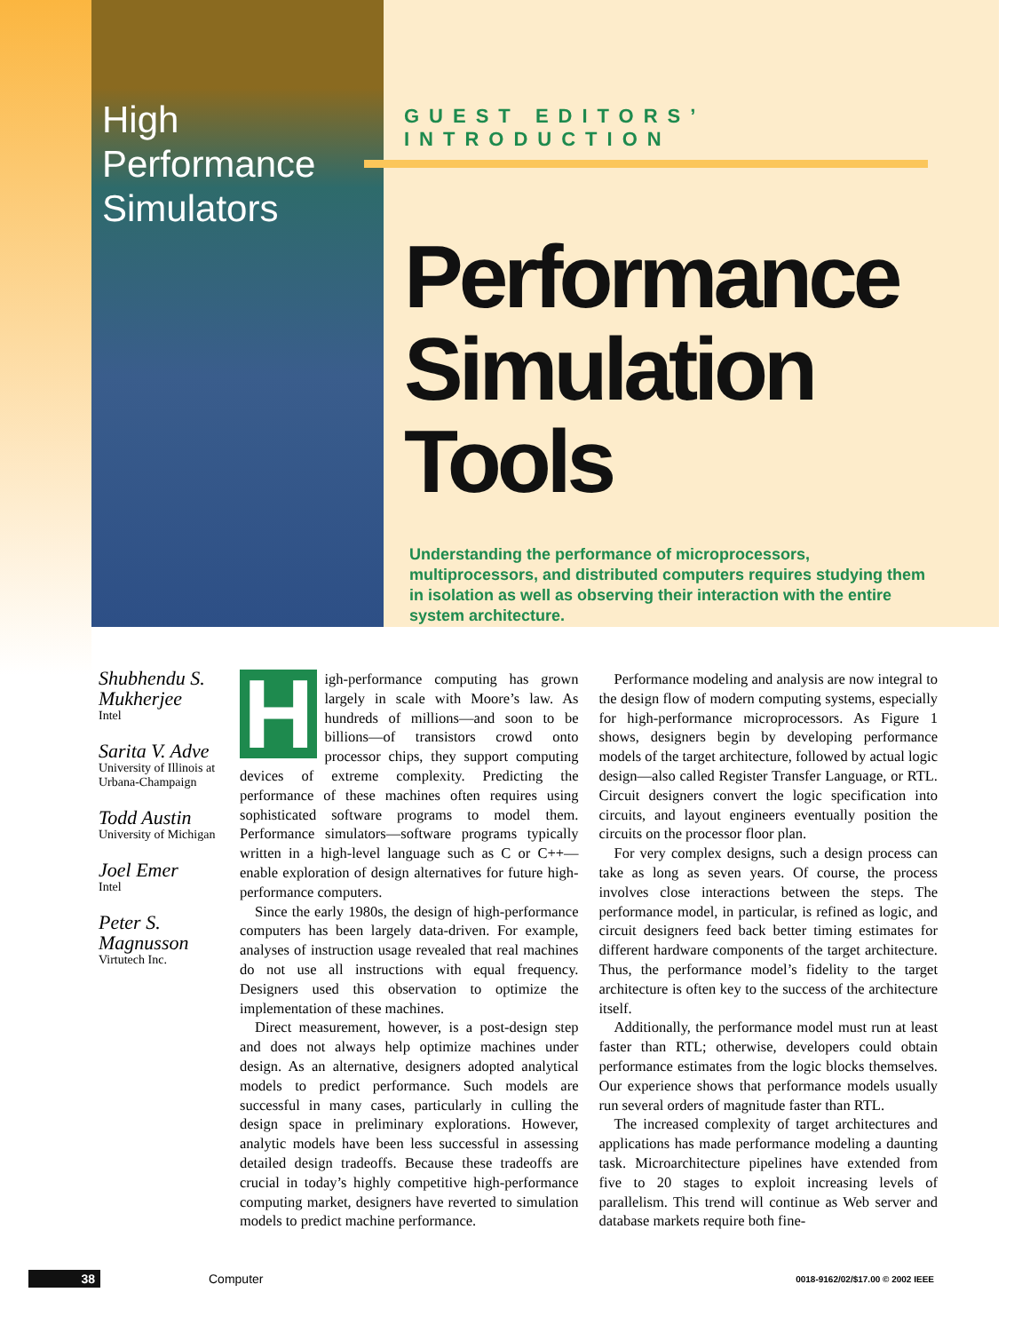High
Performance
Simulators
GUEST EDITORS’ INTRODUCTION
Performance Simulation Tools
Understanding the performance of microprocessors, multiprocessors, and distributed computers requires studying them in isolation as well as observing their interaction with the entire system architecture.
Shubhendu S. Mukherjee
Intel
Sarita V. Adve
University of Illinois at Urbana-Champaign
Todd Austin
University of Michigan
Joel Emer
Intel
Peter S. Magnusson
Virtutech Inc.
High-performance computing has grown largely in scale with Moore’s law. As hundreds of millions—and soon to be billions—of transistors crowd onto processor chips, they support computing devices of extreme complexity. Predicting the performance of these machines often requires using sophisticated software programs to model them. Performance simulators—software programs typically written in a high-level language such as C or C++—enable exploration of design alternatives for future high-performance computers.
Since the early 1980s, the design of high-performance computers has been largely data-driven. For example, analyses of instruction usage revealed that real machines do not use all instructions with equal frequency. Designers used this observation to optimize the implementation of these machines.
Direct measurement, however, is a post-design step and does not always help optimize machines under design. As an alternative, designers adopted analytical models to predict performance. Such models are successful in many cases, particularly in culling the design space in preliminary explorations. However, analytic models have been less successful in assessing detailed design tradeoffs. Because these tradeoffs are crucial in today’s highly competitive high-performance computing market, designers have reverted to simulation models to predict machine performance.
Performance modeling and analysis are now integral to the design flow of modern computing systems, especially for high-performance microprocessors. As Figure 1 shows, designers begin by developing performance models of the target architecture, followed by actual logic design—also called Register Transfer Language, or RTL. Circuit designers convert the logic specification into circuits, and layout engineers eventually position the circuits on the processor floor plan.
For very complex designs, such a design process can take as long as seven years. Of course, the process involves close interactions between the steps. The performance model, in particular, is refined as logic, and circuit designers feed back better timing estimates for different hardware components of the target architecture. Thus, the performance model’s fidelity to the target architecture is often key to the success of the architecture itself.
Additionally, the performance model must run at least faster than RTL; otherwise, developers could obtain performance estimates from the logic blocks themselves. Our experience shows that performance models usually run several orders of magnitude faster than RTL.
The increased complexity of target architectures and applications has made performance modeling a daunting task. Microarchitecture pipelines have extended from five to 20 stages to exploit increasing levels of parallelism. This trend will continue as Web server and database markets require both fine-
38 Computer 0018-9162/02/$17.00 © 2002 IEEE